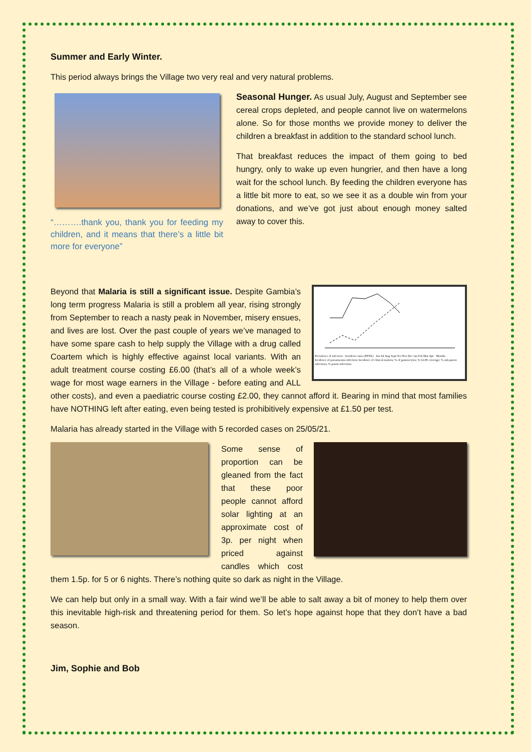Summer and Early Winter.
This period always brings the Village two very real and very natural problems.
“……….thank you, thank you for feeding my children, and it means that there’s a little bit more for everyone”
Seasonal Hunger. As usual July, August and September see cereal crops depleted, and people cannot live on watermelons alone. So for those months we provide money to deliver the children a breakfast in addition to the standard school lunch.
That breakfast reduces the impact of them going to bed hungry, only to wake up even hungrier, and then have a long wait for the school lunch. By feeding the children everyone has a little bit more to eat, so we see it as a double win from your donations, and we’ve got just about enough money salted away to cover this.
Prevalence of infection · Incidence rates (PPYA) · Jun Jul Aug Sept Oct Nov Dec Jan Feb Mar Apr · Months
Incidence of parasitaemia infection; Incidence of clinical malaria; % of gametocytes; % LLIN coverage; % sub-patent infections; % patent infections
Beyond that Malaria is still a significant issue. Despite Gambia’s long term progress Malaria is still a problem all year, rising strongly from September to reach a nasty peak in November, misery ensues, and lives are lost. Over the past couple of years we’ve managed to have some spare cash to help supply the Village with a drug called Coartem which is highly effective against local variants. With an adult treatment course costing £6.00 (that’s all of a whole week’s wage for most wage earners in the Village - before eating and ALL other costs), and even a paediatric course costing £2.00, they cannot afford it. Bearing in mind that most families have NOTHING left after eating, even being tested is prohibitively expensive at £1.50 per test.
Malaria has already started in the Village with 5 recorded cases on 25/05/21.
Some sense of proportion can be gleaned from the fact that these poor people cannot afford solar lighting at an approximate cost of 3p. per night when priced against candles which cost them 1.5p. for 5 or 6 nights. There’s nothing quite so dark as night in the Village.
We can help but only in a small way. With a fair wind we’ll be able to salt away a bit of money to help them over this inevitable high-risk and threatening period for them. So let’s hope against hope that they don’t have a bad season.
Jim, Sophie and Bob